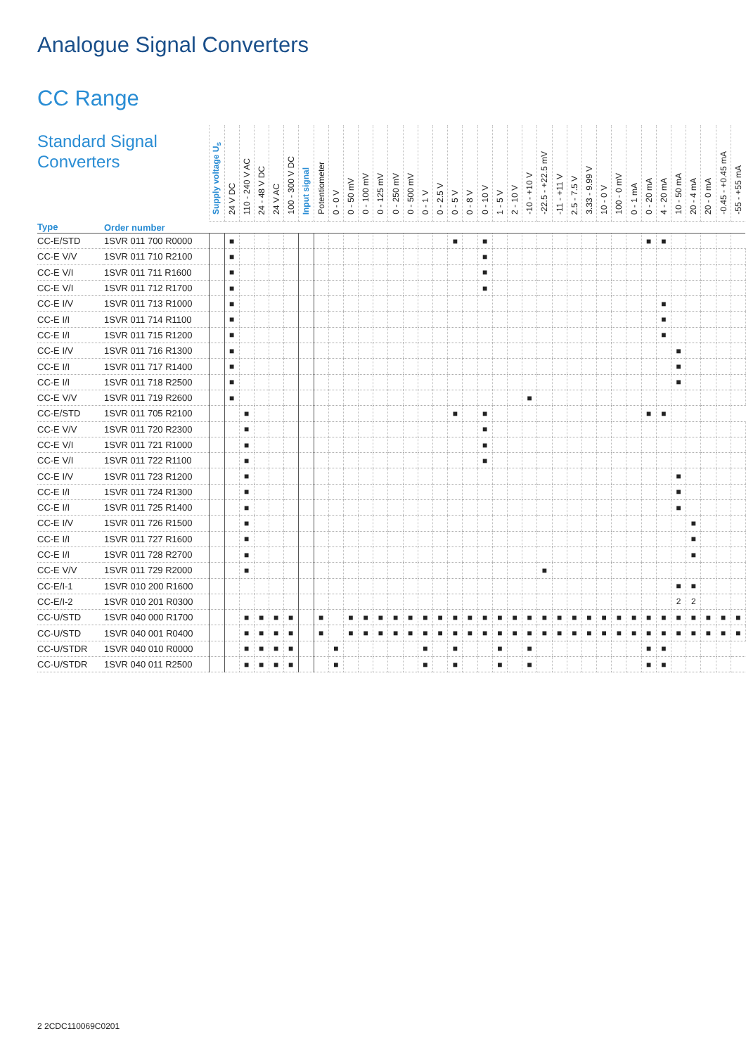Analogue Signal Converters
CC Range
| Standard Signal Converters | | Supply voltage U<sub>s</sub> | 24 V DC | 110 - 240 V AC | 24 - 48 V DC | 24 V AC | 100 - 300 V DC | Input signal | Potentiometer | 0 - 0 V | 0 - 50 mV | 0 - 100 mV | 0 - 125 mV | 0 - 250 mV | 0 - 500 mV | 0 - 1 V | 0 - 2.5 V | 0 - 5 V | 0 - 8 V | 0 - 10 V | 1 - 5 V | 2 - 10 V | -10 - +10 V | -22.5 - +22.5 mV | -11 - +11 V | 2.5 - 7.5 V | 3.33 - 9.99 V | 10 - 0 V | 100 - 0 mV | 0 - 1 mA | 0 - 20 mA | 4 - 20 mA | 10 - 50 mA | 20 - 4 mA | 20 - 0 mA | -0.45 - +0.45 mA | -55 - +55 mA | | |
| --- | --- | --- | --- | --- | --- | --- | --- | --- | --- | --- | --- | --- | --- | --- | --- | --- | --- | --- | --- | --- | --- | --- | --- | --- | --- | --- | --- | --- | --- | --- | --- | --- | --- | --- | --- | --- | --- | --- | --- |
| Type | Order number | | | | | | | | | | | | | | | | | | | | | | | | | | | | | | | | | | | | | | |
| CC-E/STD | 1SVR 011 700 R0000 | | ■ | | | | | | | | | | | | | | | ■ | | ■ | | | | | | | | | | | ■ | ■ | | | | | | | |
| CC-E V/V | 1SVR 011 710 R2100 | | ■ | | | | | | | | | | | | | | | | | ■ | | | | | | | | | | | | | | | | | | | |
| CC-E V/I | 1SVR 011 711 R1600 | | ■ | | | | | | | | | | | | | | | | | ■ | | | | | | | | | | | | | | | | | | | |
| CC-E V/I | 1SVR 011 712 R1700 | | ■ | | | | | | | | | | | | | | | | | ■ | | | | | | | | | | | | | | | | | | | |
| CC-E I/V | 1SVR 011 713 R1000 | | ■ | | | | | | | | | | | | | | | | | | | | | | | | | | | | | ■ | | | | | | | |
| CC-E I/I | 1SVR 011 714 R1100 | | ■ | | | | | | | | | | | | | | | | | | | | | | | | | | | | | ■ | | | | | | | |
| CC-E I/I | 1SVR 011 715 R1200 | | ■ | | | | | | | | | | | | | | | | | | | | | | | | | | | | | ■ | | | | | | | |
| CC-E I/V | 1SVR 011 716 R1300 | | ■ | | | | | | | | | | | | | | | | | | | | | | | | | | | | | | ■ | | | | | | |
| CC-E I/I | 1SVR 011 717 R1400 | | ■ | | | | | | | | | | | | | | | | | | | | | | | | | | | | | | ■ | | | | | | |
| CC-E I/I | 1SVR 011 718 R2500 | | ■ | | | | | | | | | | | | | | | | | | | | | | | | | | | | | | ■ | | | | | | |
| CC-E V/V | 1SVR 011 719 R2600 | | ■ | | | | | | | | | | | | | | | | | | | | ■ | | | | | | | | | | | | | | | | |
| CC-E/STD | 1SVR 011 705 R2100 | | | ■ | | | | | | | | | | | | | | ■ | | ■ | | | | | | | | | | | ■ | ■ | | | | | | | |
| CC-E V/V | 1SVR 011 720 R2300 | | | ■ | | | | | | | | | | | | | | | | ■ | | | | | | | | | | | | | | | | | | | |
| CC-E V/I | 1SVR 011 721 R1000 | | | ■ | | | | | | | | | | | | | | | | ■ | | | | | | | | | | | | | | | | | | | |
| CC-E V/I | 1SVR 011 722 R1100 | | | ■ | | | | | | | | | | | | | | | | ■ | | | | | | | | | | | | | | | | | | | |
| CC-E I/V | 1SVR 011 723 R1200 | | | ■ | | | | | | | | | | | | | | | | | | | | | | | | | | | | | ■ | | | | | | |
| CC-E I/I | 1SVR 011 724 R1300 | | | ■ | | | | | | | | | | | | | | | | | | | | | | | | | | | | | ■ | | | | | | |
| CC-E I/I | 1SVR 011 725 R1400 | | | ■ | | | | | | | | | | | | | | | | | | | | | | | | | | | | | ■ | | | | | | |
| CC-E I/V | 1SVR 011 726 R1500 | | | ■ | | | | | | | | | | | | | | | | | | | | | | | | | | | | | | ■ | | | | | |
| CC-E I/I | 1SVR 011 727 R1600 | | | ■ | | | | | | | | | | | | | | | | | | | | | | | | | | | | | | ■ | | | | | |
| CC-E I/I | 1SVR 011 728 R2700 | | | ■ | | | | | | | | | | | | | | | | | | | | | | | | | | | | | | ■ | | | | | |
| CC-E V/V | 1SVR 011 729 R2000 | | | ■ | | | | | | | | | | | | | | | | | | | | ■ | | | | | | | | | | | | | | | |
| CC-E/I-1 | 1SVR 010 200 R1600 | | | | | | | | | | | | | | | | | | | | | | | | | | | | | | | | ■ | ■ | | | | | |
| CC-E/I-2 | 1SVR 010 201 R0300 | | | | | | | | | | | | | | | | | | | | | | | | | | | | | | | | 2 | 2 | | | | | |
| CC-U/STD | 1SVR 040 000 R1700 | | | ■ | ■ | ■ | ■ | | ■ | | ■ | ■ | ■ | ■ | ■ | ■ | ■ | ■ | ■ | ■ | ■ | ■ | ■ | ■ | ■ | ■ | ■ | ■ | ■ | ■ | ■ | ■ | ■ | ■ | ■ | ■ | ■ | ■ | |
| CC-U/STD | 1SVR 040 001 R0400 | | | ■ | ■ | ■ | ■ | | ■ | | ■ | ■ | ■ | ■ | ■ | ■ | ■ | ■ | ■ | ■ | ■ | ■ | ■ | ■ | ■ | ■ | ■ | ■ | ■ | ■ | ■ | ■ | ■ | ■ | ■ | ■ | ■ | ■ | |
| CC-U/STDR | 1SVR 040 010 R0000 | | | ■ | ■ | ■ | ■ | | | ■ | | | | | | ■ | | ■ | | | ■ | | ■ | | | | | | | | ■ | ■ | | | | | | | |
| CC-U/STDR | 1SVR 040 011 R2500 | | | ■ | ■ | ■ | ■ | | | ■ | | | | | | ■ | | ■ | | | ■ | | ■ | | | | | | | | ■ | ■ | | | | | | | |
2 2CDC110069C0201